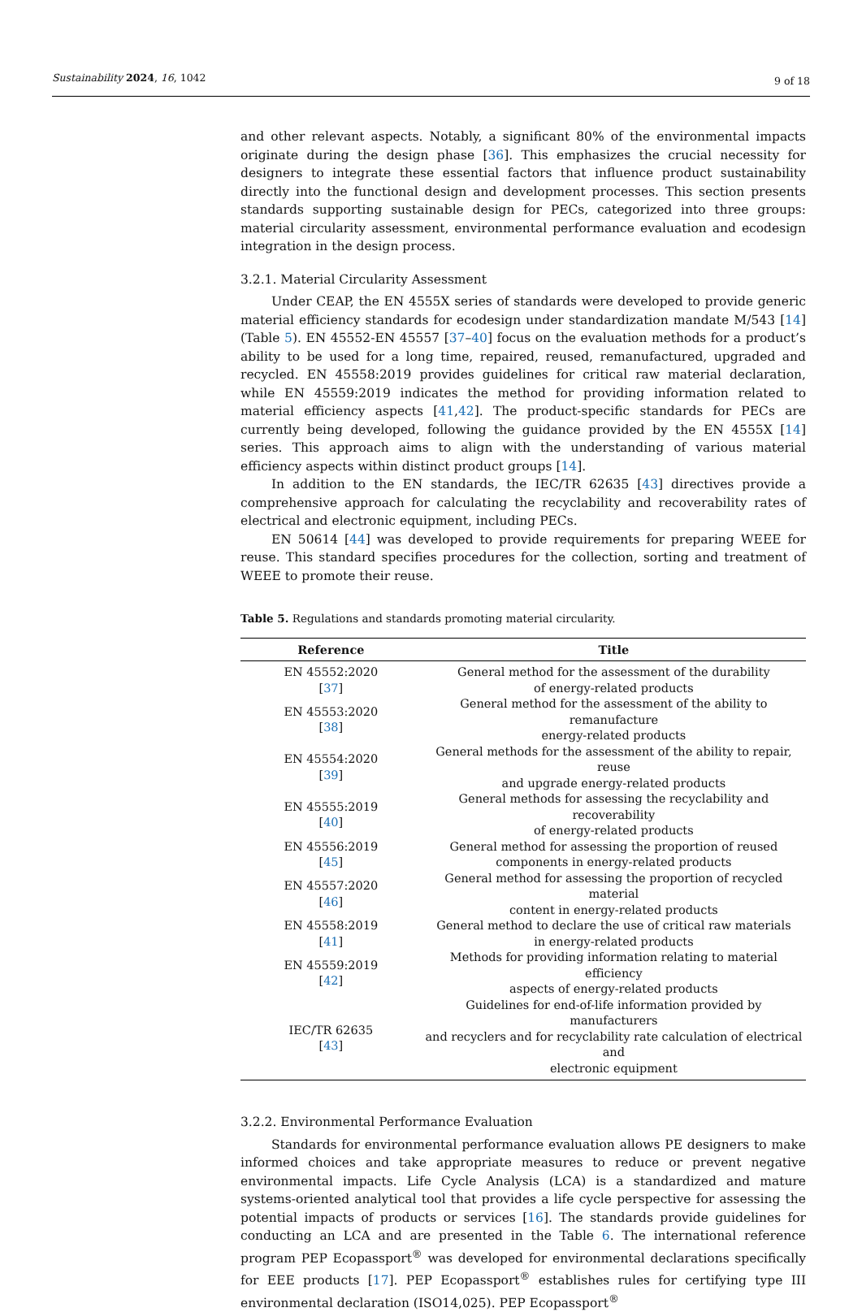Sustainability 2024, 16, 1042 9 of 18
and other relevant aspects. Notably, a significant 80% of the environmental impacts originate during the design phase [36]. This emphasizes the crucial necessity for designers to integrate these essential factors that influence product sustainability directly into the functional design and development processes. This section presents standards supporting sustainable design for PECs, categorized into three groups: material circularity assessment, environmental performance evaluation and ecodesign integration in the design process.
3.2.1. Material Circularity Assessment
Under CEAP, the EN 4555X series of standards were developed to provide generic material efficiency standards for ecodesign under standardization mandate M/543 [14] (Table 5). EN 45552-EN 45557 [37–40] focus on the evaluation methods for a product’s ability to be used for a long time, repaired, reused, remanufactured, upgraded and recycled. EN 45558:2019 provides guidelines for critical raw material declaration, while EN 45559:2019 indicates the method for providing information related to material efficiency aspects [41,42]. The product-specific standards for PECs are currently being developed, following the guidance provided by the EN 4555X [14] series. This approach aims to align with the understanding of various material efficiency aspects within distinct product groups [14].
In addition to the EN standards, the IEC/TR 62635 [43] directives provide a comprehensive approach for calculating the recyclability and recoverability rates of electrical and electronic equipment, including PECs.
EN 50614 [44] was developed to provide requirements for preparing WEEE for reuse. This standard specifies procedures for the collection, sorting and treatment of WEEE to promote their reuse.
Table 5. Regulations and standards promoting material circularity.
| Reference | Title |
| --- | --- |
| EN 45552:2020 [ 37 ] | General method for the assessment of the durability of energy-related products |
| EN 45553:2020 [ 38 ] | General method for the assessment of the ability to remanufacture energy-related products |
| EN 45554:2020 [ 39 ] | General methods for the assessment of the ability to repair, reuse and upgrade energy-related products |
| EN 45555:2019 [ 40 ] | General methods for assessing the recyclability and recoverability of energy-related products |
| EN 45556:2019 [ 45 ] | General method for assessing the proportion of reused components in energy-related products |
| EN 45557:2020 [ 46 ] | General method for assessing the proportion of recycled material content in energy-related products |
| EN 45558:2019 [ 41 ] | General method to declare the use of critical raw materials in energy-related products |
| EN 45559:2019 [ 42 ] | Methods for providing information relating to material efficiency aspects of energy-related products |
| IEC/TR 62635 [ 43 ] | Guidelines for end-of-life information provided by manufacturers and recyclers and for recyclability rate calculation of electrical and electronic equipment |
3.2.2. Environmental Performance Evaluation
Standards for environmental performance evaluation allows PE designers to make informed choices and take appropriate measures to reduce or prevent negative environmental impacts. Life Cycle Analysis (LCA) is a standardized and mature systems-oriented analytical tool that provides a life cycle perspective for assessing the potential impacts of products or services [16]. The standards provide guidelines for conducting an LCA and are presented in the Table 6. The international reference program PEP Ecopassport<sup>®</sup> was developed for environmental declarations specifically for EEE products [17]. PEP Ecopassport<sup>®</sup> establishes rules for certifying type III environmental declaration (ISO14,025). PEP Ecopassport<sup>®</sup>